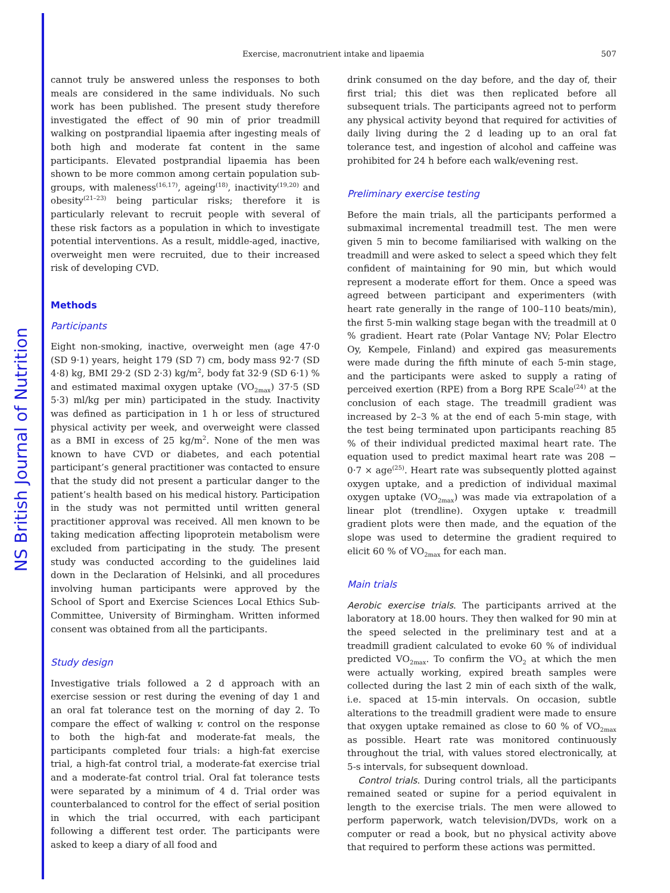NS British Journal of Nutrition
Exercise, macronutrient intake and lipaemia 507
cannot truly be answered unless the responses to both meals are considered in the same individuals. No such work has been published. The present study therefore investigated the effect of 90 min of prior treadmill walking on postprandial lipaemia after ingesting meals of both high and moderate fat content in the same participants. Elevated postprandial lipaemia has been shown to be more common among certain population sub-groups, with maleness<sup>(16,17)</sup>, ageing<sup>(18)</sup>, inactivity<sup>(19,20)</sup> and obesity<sup>(21–23)</sup> being particular risks; therefore it is particularly relevant to recruit people with several of these risk factors as a population in which to investigate potential interventions. As a result, middle-aged, inactive, overweight men were recruited, due to their increased risk of developing CVD.
Methods
Participants
Eight non-smoking, inactive, overweight men (age 47·0 (SD 9·1) years, height 179 (SD 7) cm, body mass 92·7 (SD 4·8) kg, BMI 29·2 (SD 2·3) kg/m<sup>2</sup>, body fat 32·9 (SD 6·1) % and estimated maximal oxygen uptake (VO<sub>2max</sub>) 37·5 (SD 5·3) ml/kg per min) participated in the study. Inactivity was defined as participation in 1 h or less of structured physical activity per week, and overweight were classed as a BMI in excess of 25 kg/m<sup>2</sup>. None of the men was known to have CVD or diabetes, and each potential participant’s general practitioner was contacted to ensure that the study did not present a particular danger to the patient’s health based on his medical history. Participation in the study was not permitted until written general practitioner approval was received. All men known to be taking medication affecting lipoprotein metabolism were excluded from participating in the study. The present study was conducted according to the guidelines laid down in the Declaration of Helsinki, and all procedures involving human participants were approved by the School of Sport and Exercise Sciences Local Ethics Sub-Committee, University of Birmingham. Written informed consent was obtained from all the participants.
Study design
Investigative trials followed a 2 d approach with an exercise session or rest during the evening of day 1 and an oral fat tolerance test on the morning of day 2. To compare the effect of walking v. control on the response to both the high-fat and moderate-fat meals, the participants completed four trials: a high-fat exercise trial, a high-fat control trial, a moderate-fat exercise trial and a moderate-fat control trial. Oral fat tolerance tests were separated by a minimum of 4 d. Trial order was counterbalanced to control for the effect of serial position in which the trial occurred, with each participant following a different test order. The participants were asked to keep a diary of all food and
drink consumed on the day before, and the day of, their first trial; this diet was then replicated before all subsequent trials. The participants agreed not to perform any physical activity beyond that required for activities of daily living during the 2 d leading up to an oral fat tolerance test, and ingestion of alcohol and caffeine was prohibited for 24 h before each walk/evening rest.
Preliminary exercise testing
Before the main trials, all the participants performed a submaximal incremental treadmill test. The men were given 5 min to become familiarised with walking on the treadmill and were asked to select a speed which they felt confident of maintaining for 90 min, but which would represent a moderate effort for them. Once a speed was agreed between participant and experimenters (with heart rate generally in the range of 100–110 beats/min), the first 5-min walking stage began with the treadmill at 0 % gradient. Heart rate (Polar Vantage NV; Polar Electro Oy, Kempele, Finland) and expired gas measurements were made during the fifth minute of each 5-min stage, and the participants were asked to supply a rating of perceived exertion (RPE) from a Borg RPE Scale<sup>(24)</sup> at the conclusion of each stage. The treadmill gradient was increased by 2–3 % at the end of each 5-min stage, with the test being terminated upon participants reaching 85 % of their individual predicted maximal heart rate. The equation used to predict maximal heart rate was 208 − 0·7 × age<sup>(25)</sup>. Heart rate was subsequently plotted against oxygen uptake, and a prediction of individual maximal oxygen uptake (VO<sub>2max</sub>) was made via extrapolation of a linear plot (trendline). Oxygen uptake v. treadmill gradient plots were then made, and the equation of the slope was used to determine the gradient required to elicit 60 % of VO<sub>2max</sub> for each man.
Main trials
Aerobic exercise trials. The participants arrived at the laboratory at 18.00 hours. They then walked for 90 min at the speed selected in the preliminary test and at a treadmill gradient calculated to evoke 60 % of individual predicted VO<sub>2max</sub>. To confirm the VO<sub>2</sub> at which the men were actually working, expired breath samples were collected during the last 2 min of each sixth of the walk, i.e. spaced at 15-min intervals. On occasion, subtle alterations to the treadmill gradient were made to ensure that oxygen uptake remained as close to 60 % of VO<sub>2max</sub> as possible. Heart rate was monitored continuously throughout the trial, with values stored electronically, at 5-s intervals, for subsequent download.
Control trials. During control trials, all the participants remained seated or supine for a period equivalent in length to the exercise trials. The men were allowed to perform paperwork, watch television/DVDs, work on a computer or read a book, but no physical activity above that required to perform these actions was permitted.